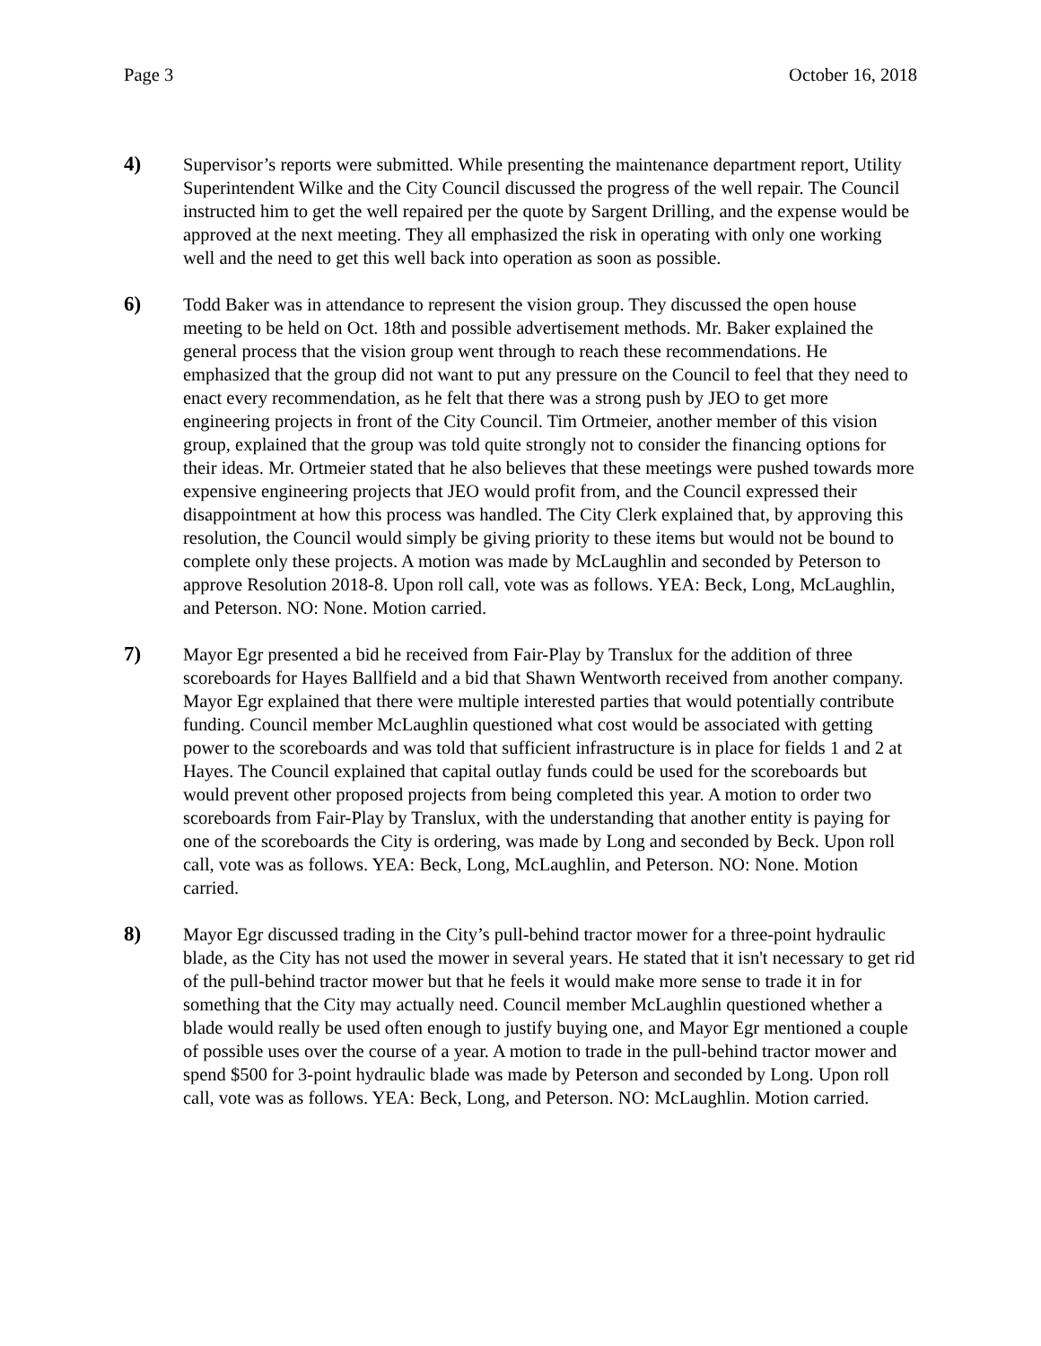Page 3 October 16, 2018
4) Supervisor’s reports were submitted. While presenting the maintenance department report, Utility Superintendent Wilke and the City Council discussed the progress of the well repair. The Council instructed him to get the well repaired per the quote by Sargent Drilling, and the expense would be approved at the next meeting. They all emphasized the risk in operating with only one working well and the need to get this well back into operation as soon as possible.
6) Todd Baker was in attendance to represent the vision group. They discussed the open house meeting to be held on Oct. 18th and possible advertisement methods. Mr. Baker explained the general process that the vision group went through to reach these recommendations. He emphasized that the group did not want to put any pressure on the Council to feel that they need to enact every recommendation, as he felt that there was a strong push by JEO to get more engineering projects in front of the City Council. Tim Ortmeier, another member of this vision group, explained that the group was told quite strongly not to consider the financing options for their ideas. Mr. Ortmeier stated that he also believes that these meetings were pushed towards more expensive engineering projects that JEO would profit from, and the Council expressed their disappointment at how this process was handled. The City Clerk explained that, by approving this resolution, the Council would simply be giving priority to these items but would not be bound to complete only these projects. A motion was made by McLaughlin and seconded by Peterson to approve Resolution 2018-8. Upon roll call, vote was as follows. YEA: Beck, Long, McLaughlin, and Peterson. NO: None. Motion carried.
7) Mayor Egr presented a bid he received from Fair-Play by Translux for the addition of three scoreboards for Hayes Ballfield and a bid that Shawn Wentworth received from another company. Mayor Egr explained that there were multiple interested parties that would potentially contribute funding. Council member McLaughlin questioned what cost would be associated with getting power to the scoreboards and was told that sufficient infrastructure is in place for fields 1 and 2 at Hayes. The Council explained that capital outlay funds could be used for the scoreboards but would prevent other proposed projects from being completed this year. A motion to order two scoreboards from Fair-Play by Translux, with the understanding that another entity is paying for one of the scoreboards the City is ordering, was made by Long and seconded by Beck. Upon roll call, vote was as follows. YEA: Beck, Long, McLaughlin, and Peterson. NO: None. Motion carried.
8) Mayor Egr discussed trading in the City’s pull-behind tractor mower for a three-point hydraulic blade, as the City has not used the mower in several years. He stated that it isn't necessary to get rid of the pull-behind tractor mower but that he feels it would make more sense to trade it in for something that the City may actually need. Council member McLaughlin questioned whether a blade would really be used often enough to justify buying one, and Mayor Egr mentioned a couple of possible uses over the course of a year. A motion to trade in the pull-behind tractor mower and spend $500 for 3-point hydraulic blade was made by Peterson and seconded by Long. Upon roll call, vote was as follows. YEA: Beck, Long, and Peterson. NO: McLaughlin. Motion carried.